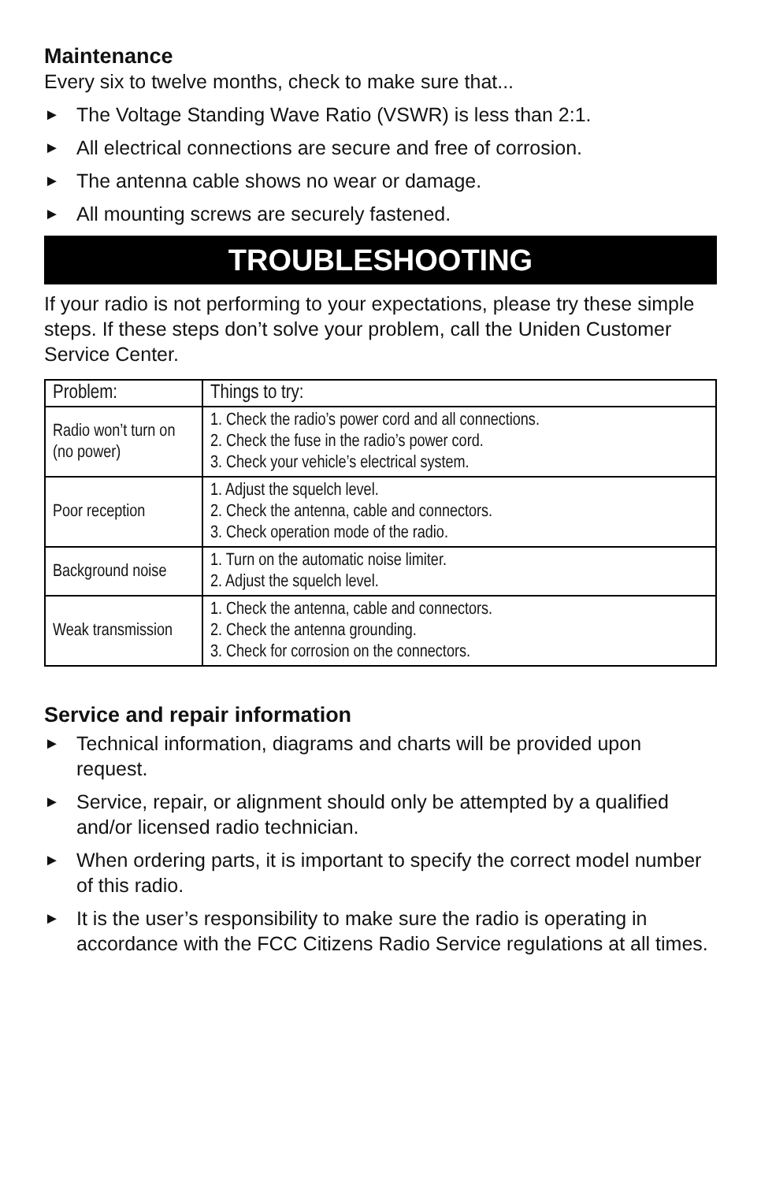Maintenance
Every six to twelve months, check to make sure that...
► The Voltage Standing Wave Ratio (VSWR) is less than 2:1.
► All electrical connections are secure and free of corrosion.
► The antenna cable shows no wear or damage.
► All mounting screws are securely fastened.
TROUBLESHOOTING
If your radio is not performing to your expectations, please try these simple steps. If these steps don’t solve your problem, call the Uniden Customer Service Center.
| Problem: | Things to try: |
| --- | --- |
| Radio won’t turn on (no power) | 1. Check the radio’s power cord and all connections. 2. Check the fuse in the radio’s power cord. 3. Check your vehicle’s electrical system. |
| Poor reception | 1. Adjust the squelch level. 2. Check the antenna, cable and connectors. 3. Check operation mode of the radio. |
| Background noise | 1. Turn on the automatic noise limiter. 2. Adjust the squelch level. |
| Weak transmission | 1. Check the antenna, cable and connectors. 2. Check the antenna grounding. 3. Check for corrosion on the connectors. |
Service and repair information
► Technical information, diagrams and charts will be provided upon request.
► Service, repair, or alignment should only be attempted by a qualified and/or licensed radio technician.
► When ordering parts, it is important to specify the correct model number of this radio.
► It is the user’s responsibility to make sure the radio is operating in accordance with the FCC Citizens Radio Service regulations at all times.